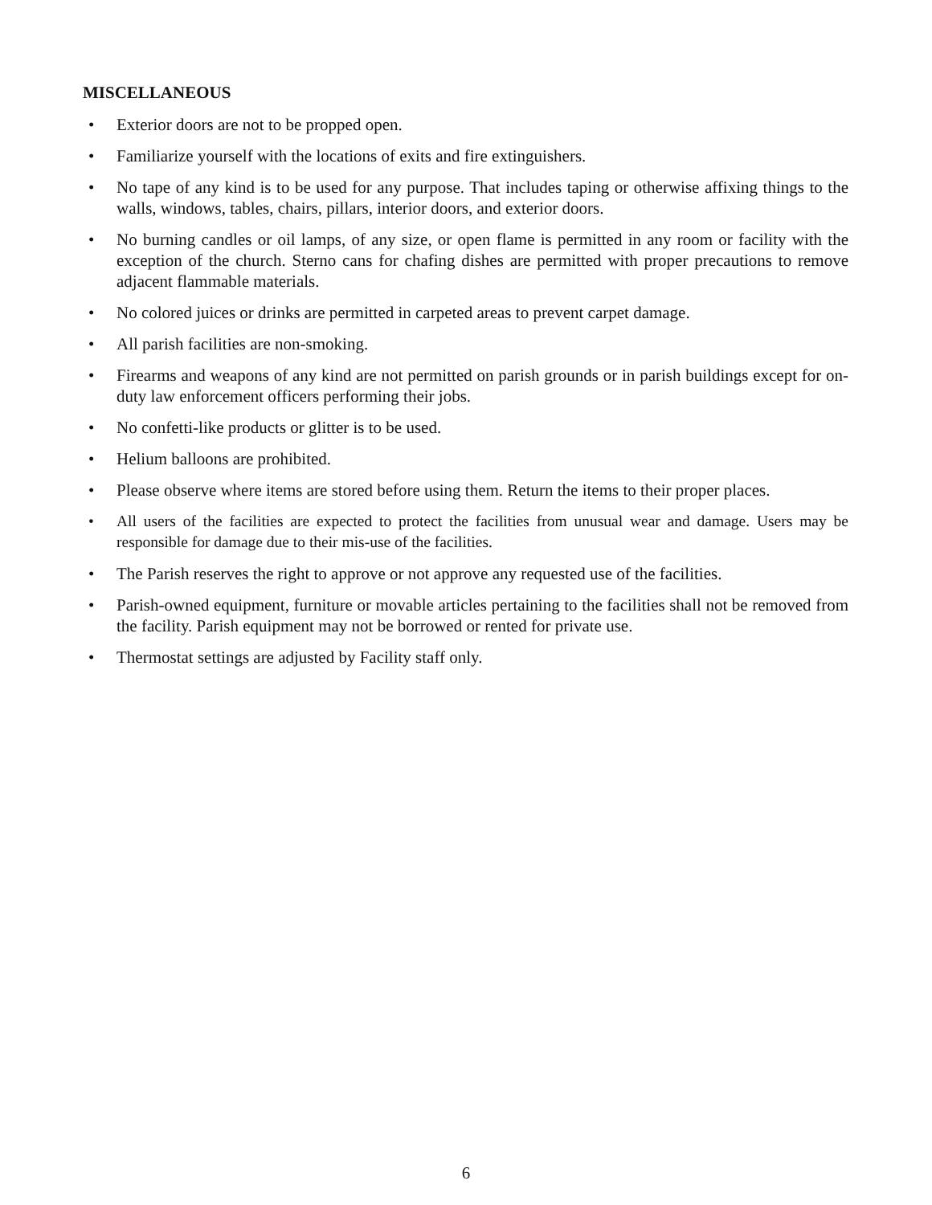MISCELLANEOUS
• Exterior doors are not to be propped open.
• Familiarize yourself with the locations of exits and fire extinguishers.
• No tape of any kind is to be used for any purpose. That includes taping or otherwise affixing things to the walls, windows, tables, chairs, pillars, interior doors, and exterior doors.
• No burning candles or oil lamps, of any size, or open flame is permitted in any room or facility with the exception of the church. Sterno cans for chafing dishes are permitted with proper precautions to remove adjacent flammable materials.
• No colored juices or drinks are permitted in carpeted areas to prevent carpet damage.
• All parish facilities are non-smoking.
• Firearms and weapons of any kind are not permitted on parish grounds or in parish buildings except for on-duty law enforcement officers performing their jobs.
• No confetti-like products or glitter is to be used.
• Helium balloons are prohibited.
• Please observe where items are stored before using them. Return the items to their proper places.
• All users of the facilities are expected to protect the facilities from unusual wear and damage. Users may be responsible for damage due to their mis-use of the facilities.
• The Parish reserves the right to approve or not approve any requested use of the facilities.
• Parish-owned equipment, furniture or movable articles pertaining to the facilities shall not be removed from the facility. Parish equipment may not be borrowed or rented for private use.
• Thermostat settings are adjusted by Facility staff only.
6